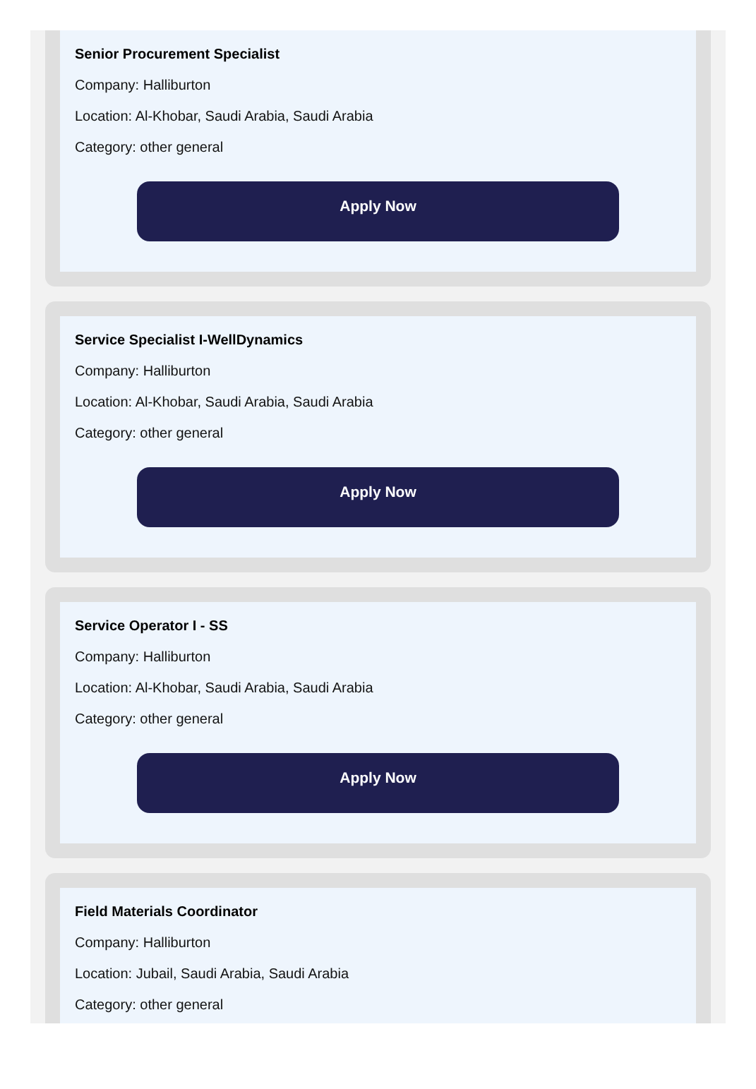Senior Procurement Specialist
Company: Halliburton
Location: Al-Khobar, Saudi Arabia, Saudi Arabia
Category: other general
Apply Now
Service Specialist I-WellDynamics
Company: Halliburton
Location: Al-Khobar, Saudi Arabia, Saudi Arabia
Category: other general
Apply Now
Service Operator I - SS
Company: Halliburton
Location: Al-Khobar, Saudi Arabia, Saudi Arabia
Category: other general
Apply Now
Field Materials Coordinator
Company: Halliburton
Location: Jubail, Saudi Arabia, Saudi Arabia
Category: other general